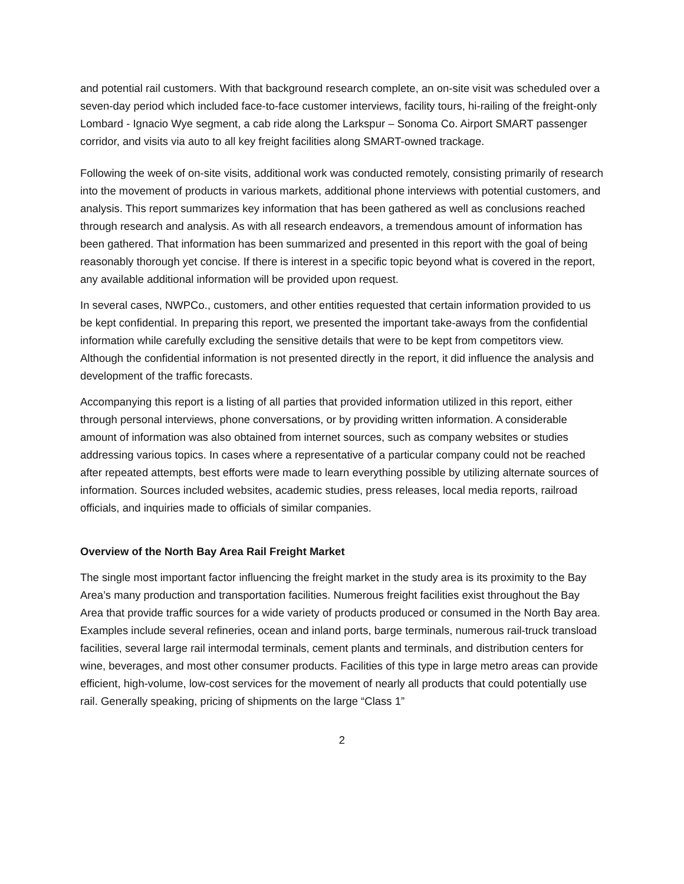and potential rail customers. With that background research complete, an on-site visit was scheduled over a seven-day period which included face-to-face customer interviews, facility tours, hi-railing of the freight-only Lombard - Ignacio Wye segment, a cab ride along the Larkspur – Sonoma Co. Airport SMART passenger corridor, and visits via auto to all key freight facilities along SMART-owned trackage.
Following the week of on-site visits, additional work was conducted remotely, consisting primarily of research into the movement of products in various markets, additional phone interviews with potential customers, and analysis. This report summarizes key information that has been gathered as well as conclusions reached through research and analysis. As with all research endeavors, a tremendous amount of information has been gathered. That information has been summarized and presented in this report with the goal of being reasonably thorough yet concise. If there is interest in a specific topic beyond what is covered in the report, any available additional information will be provided upon request.
In several cases, NWPCo., customers, and other entities requested that certain information provided to us be kept confidential. In preparing this report, we presented the important take-aways from the confidential information while carefully excluding the sensitive details that were to be kept from competitors view. Although the confidential information is not presented directly in the report, it did influence the analysis and development of the traffic forecasts.
Accompanying this report is a listing of all parties that provided information utilized in this report, either through personal interviews, phone conversations, or by providing written information. A considerable amount of information was also obtained from internet sources, such as company websites or studies addressing various topics. In cases where a representative of a particular company could not be reached after repeated attempts, best efforts were made to learn everything possible by utilizing alternate sources of information. Sources included websites, academic studies, press releases, local media reports, railroad officials, and inquiries made to officials of similar companies.
Overview of the North Bay Area Rail Freight Market
The single most important factor influencing the freight market in the study area is its proximity to the Bay Area’s many production and transportation facilities. Numerous freight facilities exist throughout the Bay Area that provide traffic sources for a wide variety of products produced or consumed in the North Bay area. Examples include several refineries, ocean and inland ports, barge terminals, numerous rail-truck transload facilities, several large rail intermodal terminals, cement plants and terminals, and distribution centers for wine, beverages, and most other consumer products. Facilities of this type in large metro areas can provide efficient, high-volume, low-cost services for the movement of nearly all products that could potentially use rail. Generally speaking, pricing of shipments on the large “Class 1”
2